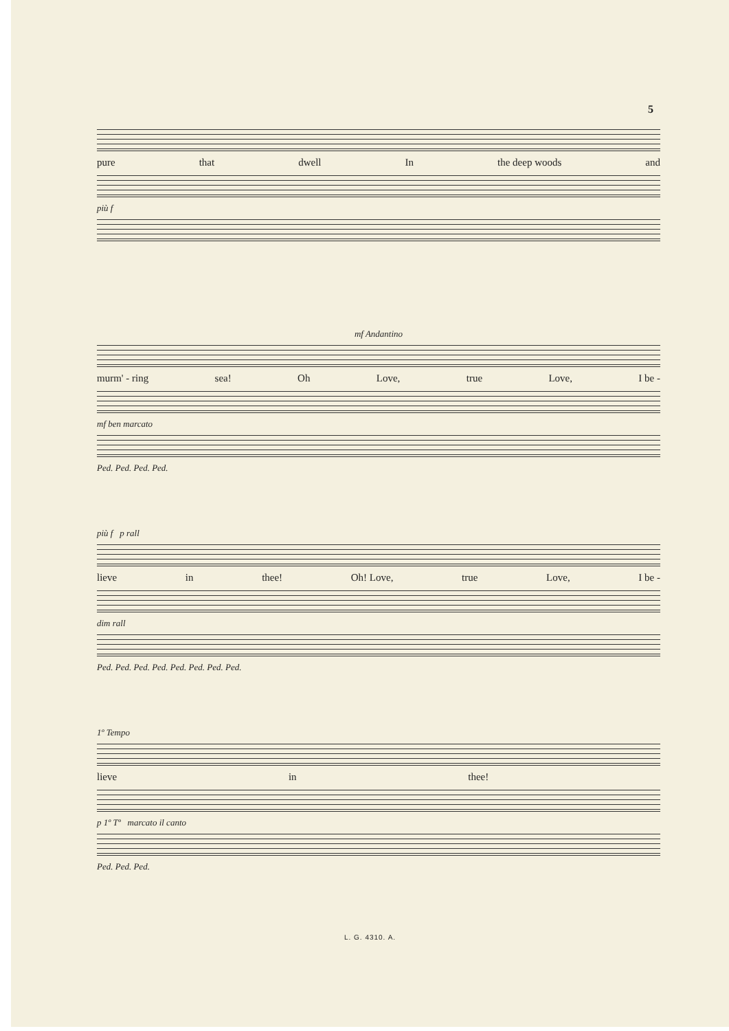5
pure that dwell In the deep woods and
più f
mf Andantino
murm' - ring sea! Oh Love, true Love, I be -
mf ben marcato
Ped. Ped. Ped. Ped.
più f p rall
lieve in thee! Oh! Love, true Love, I be -
dim rall
Ped. Ped. Ped. Ped. Ped. Ped. Ped. Ped.
1º Tempo
lieve in thee!
p 1º Tº marcato il canto
Ped. Ped. Ped.
L. G. 4310. A.